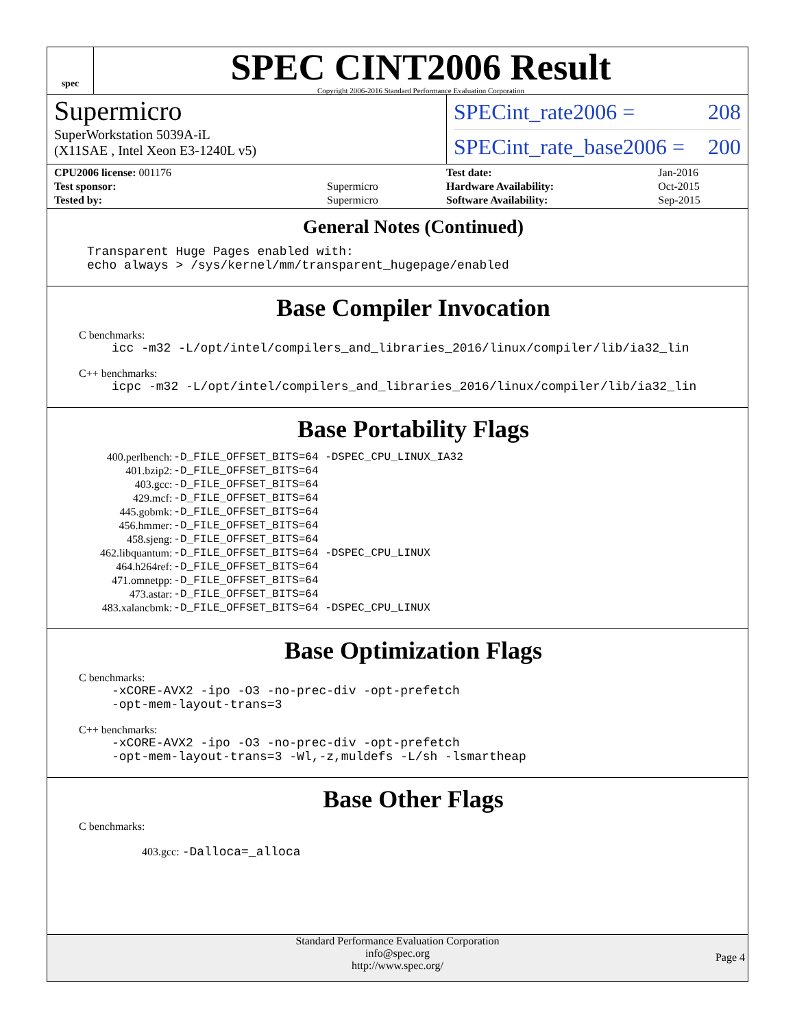spec
SPEC CINT2006 Result
Copyright 2006-2016 Standard Performance Evaluation Corporation
Supermicro
SuperWorkstation 5039A-iL
(X11SAE , Intel Xeon E3-1240L v5)
SPECint_rate2006 = 208
SPECint_rate_base2006 = 200
| CPU2006 license: 001176 | |
| Test sponsor: | Supermicro |
| Tested by: | Supermicro |
| Test date: | Jan-2016 |
| Hardware Availability: | Oct-2015 |
| Software Availability: | Sep-2015 |
General Notes (Continued)
Transparent Huge Pages enabled with:
echo always > /sys/kernel/mm/transparent_hugepage/enabled
Base Compiler Invocation
C benchmarks:
icc -m32 -L/opt/intel/compilers_and_libraries_2016/linux/compiler/lib/ia32_lin
C++ benchmarks:
icpc -m32 -L/opt/intel/compilers_and_libraries_2016/linux/compiler/lib/ia32_lin
Base Portability Flags
| 400.perlbench: | -D_FILE_OFFSET_BITS=64 -DSPEC_CPU_LINUX_IA32 |
| 401.bzip2: | -D_FILE_OFFSET_BITS=64 |
| 403.gcc: | -D_FILE_OFFSET_BITS=64 |
| 429.mcf: | -D_FILE_OFFSET_BITS=64 |
| 445.gobmk: | -D_FILE_OFFSET_BITS=64 |
| 456.hmmer: | -D_FILE_OFFSET_BITS=64 |
| 458.sjeng: | -D_FILE_OFFSET_BITS=64 |
| 462.libquantum: | -D_FILE_OFFSET_BITS=64 -DSPEC_CPU_LINUX |
| 464.h264ref: | -D_FILE_OFFSET_BITS=64 |
| 471.omnetpp: | -D_FILE_OFFSET_BITS=64 |
| 473.astar: | -D_FILE_OFFSET_BITS=64 |
| 483.xalancbmk: | -D_FILE_OFFSET_BITS=64 -DSPEC_CPU_LINUX |
Base Optimization Flags
C benchmarks:
-xCORE-AVX2 -ipo -O3 -no-prec-div -opt-prefetch
-opt-mem-layout-trans=3
C++ benchmarks:
-xCORE-AVX2 -ipo -O3 -no-prec-div -opt-prefetch
-opt-mem-layout-trans=3 -Wl,-z,muldefs -L/sh -lsmartheap
Base Other Flags
C benchmarks:
403.gcc: -Dalloca=_alloca
Standard Performance Evaluation Corporation
info@spec.org
http://www.spec.org/
Page 4